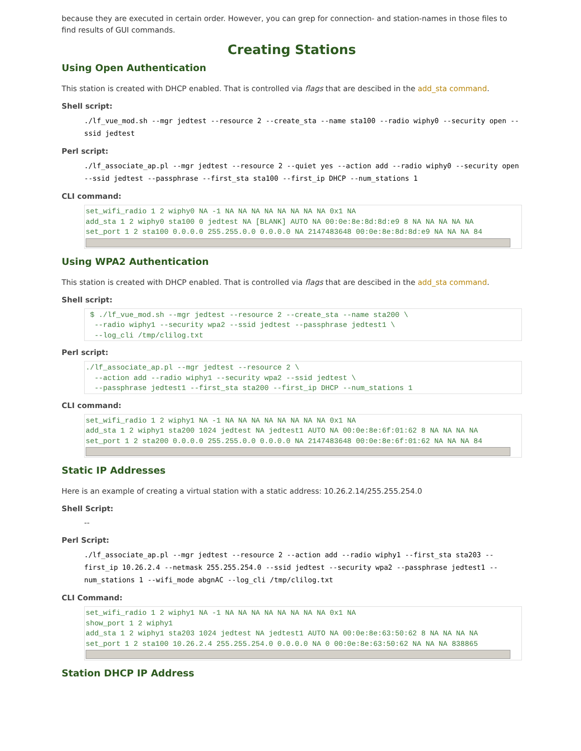because they are executed in certain order. However, you can grep for connection- and station-names in those files to find results of GUI commands.
Creating Stations
Using Open Authentication
This station is created with DHCP enabled. That is controlled via flags that are descibed in the add_sta command.
Shell script:
./lf_vue_mod.sh --mgr jedtest --resource 2 --create_sta --name sta100 --radio wiphy0 --security open --ssid jedtest
Perl script:
./lf_associate_ap.pl --mgr jedtest --resource 2 --quiet yes --action add --radio wiphy0 --security open --ssid jedtest --passphrase --first_sta sta100 --first_ip DHCP --num_stations 1
CLI command:
set_wifi_radio 1 2 wiphy0 NA -1 NA NA NA NA NA NA NA NA 0x1 NA
add_sta 1 2 wiphy0 sta100 0 jedtest NA [BLANK] AUTO NA 00:0e:8e:8d:8d:e9 8 NA NA NA NA NA
set_port 1 2 sta100 0.0.0.0 255.255.0.0 0.0.0.0 NA 2147483648 00:0e:8e:8d:8d:e9 NA NA NA 84
Using WPA2 Authentication
This station is created with DHCP enabled. That is controlled via flags that are descibed in the add_sta command.
Shell script:
 $ ./lf_vue_mod.sh --mgr jedtest --resource 2 --create_sta --name sta200 \
  --radio wiphy1 --security wpa2 --ssid jedtest --passphrase jedtest1 \
  --log_cli /tmp/clilog.txt
Perl script:
./lf_associate_ap.pl --mgr jedtest --resource 2 \
  --action add --radio wiphy1 --security wpa2 --ssid jedtest \
  --passphrase jedtest1 --first_sta sta200 --first_ip DHCP --num_stations 1
CLI command:
set_wifi_radio 1 2 wiphy1 NA -1 NA NA NA NA NA NA NA NA 0x1 NA
add_sta 1 2 wiphy1 sta200 1024 jedtest NA jedtest1 AUTO NA 00:0e:8e:6f:01:62 8 NA NA NA NA
set_port 1 2 sta200 0.0.0.0 255.255.0.0 0.0.0.0 NA 2147483648 00:0e:8e:6f:01:62 NA NA NA 84
Static IP Addresses
Here is an example of creating a virtual station with a static address: 10.26.2.14/255.255.254.0
Shell Script:
--
Perl Script:
./lf_associate_ap.pl --mgr jedtest --resource 2 --action add --radio wiphy1 --first_sta sta203 --first_ip 10.26.2.4 --netmask 255.255.254.0 --ssid jedtest --security wpa2 --passphrase jedtest1 --num_stations 1 --wifi_mode abgnAC --log_cli /tmp/clilog.txt
CLI Command:
set_wifi_radio 1 2 wiphy1 NA -1 NA NA NA NA NA NA NA NA 0x1 NA
show_port 1 2 wiphy1
add_sta 1 2 wiphy1 sta203 1024 jedtest NA jedtest1 AUTO NA 00:0e:8e:63:50:62 8 NA NA NA NA
set_port 1 2 sta100 10.26.2.4 255.255.254.0 0.0.0.0 NA 0 00:0e:8e:63:50:62 NA NA NA 838865
Station DHCP IP Address